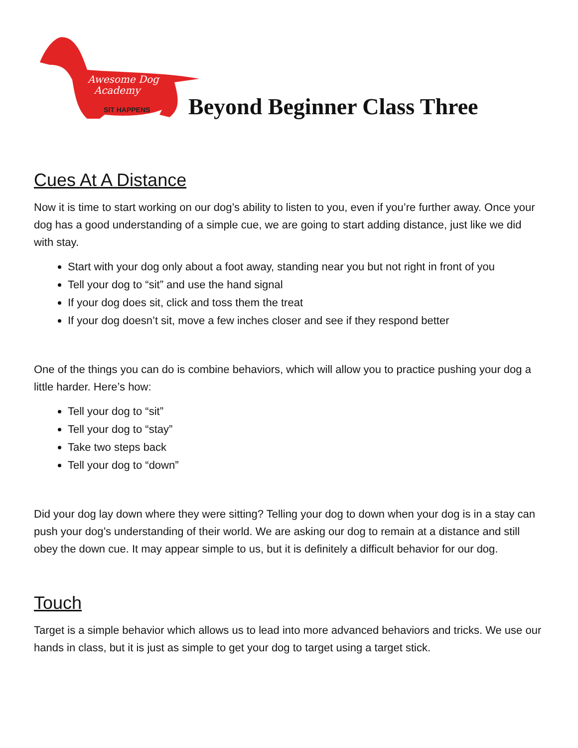Awesome Dog
Academy
SIT HAPPENS
Beyond Beginner Class Three
Cues At A Distance
Now it is time to start working on our dog’s ability to listen to you, even if you’re further away. Once your dog has a good understanding of a simple cue, we are going to start adding distance, just like we did with stay.
Start with your dog only about a foot away, standing near you but not right in front of you
Tell your dog to “sit” and use the hand signal
If your dog does sit, click and toss them the treat
If your dog doesn’t sit, move a few inches closer and see if they respond better
One of the things you can do is combine behaviors, which will allow you to practice pushing your dog a little harder. Here’s how:
Tell your dog to “sit”
Tell your dog to “stay”
Take two steps back
Tell your dog to “down”
Did your dog lay down where they were sitting? Telling your dog to down when your dog is in a stay can push your dog’s understanding of their world. We are asking our dog to remain at a distance and still obey the down cue. It may appear simple to us, but it is definitely a difficult behavior for our dog.
Touch
Target is a simple behavior which allows us to lead into more advanced behaviors and tricks. We use our hands in class, but it is just as simple to get your dog to target using a target stick.